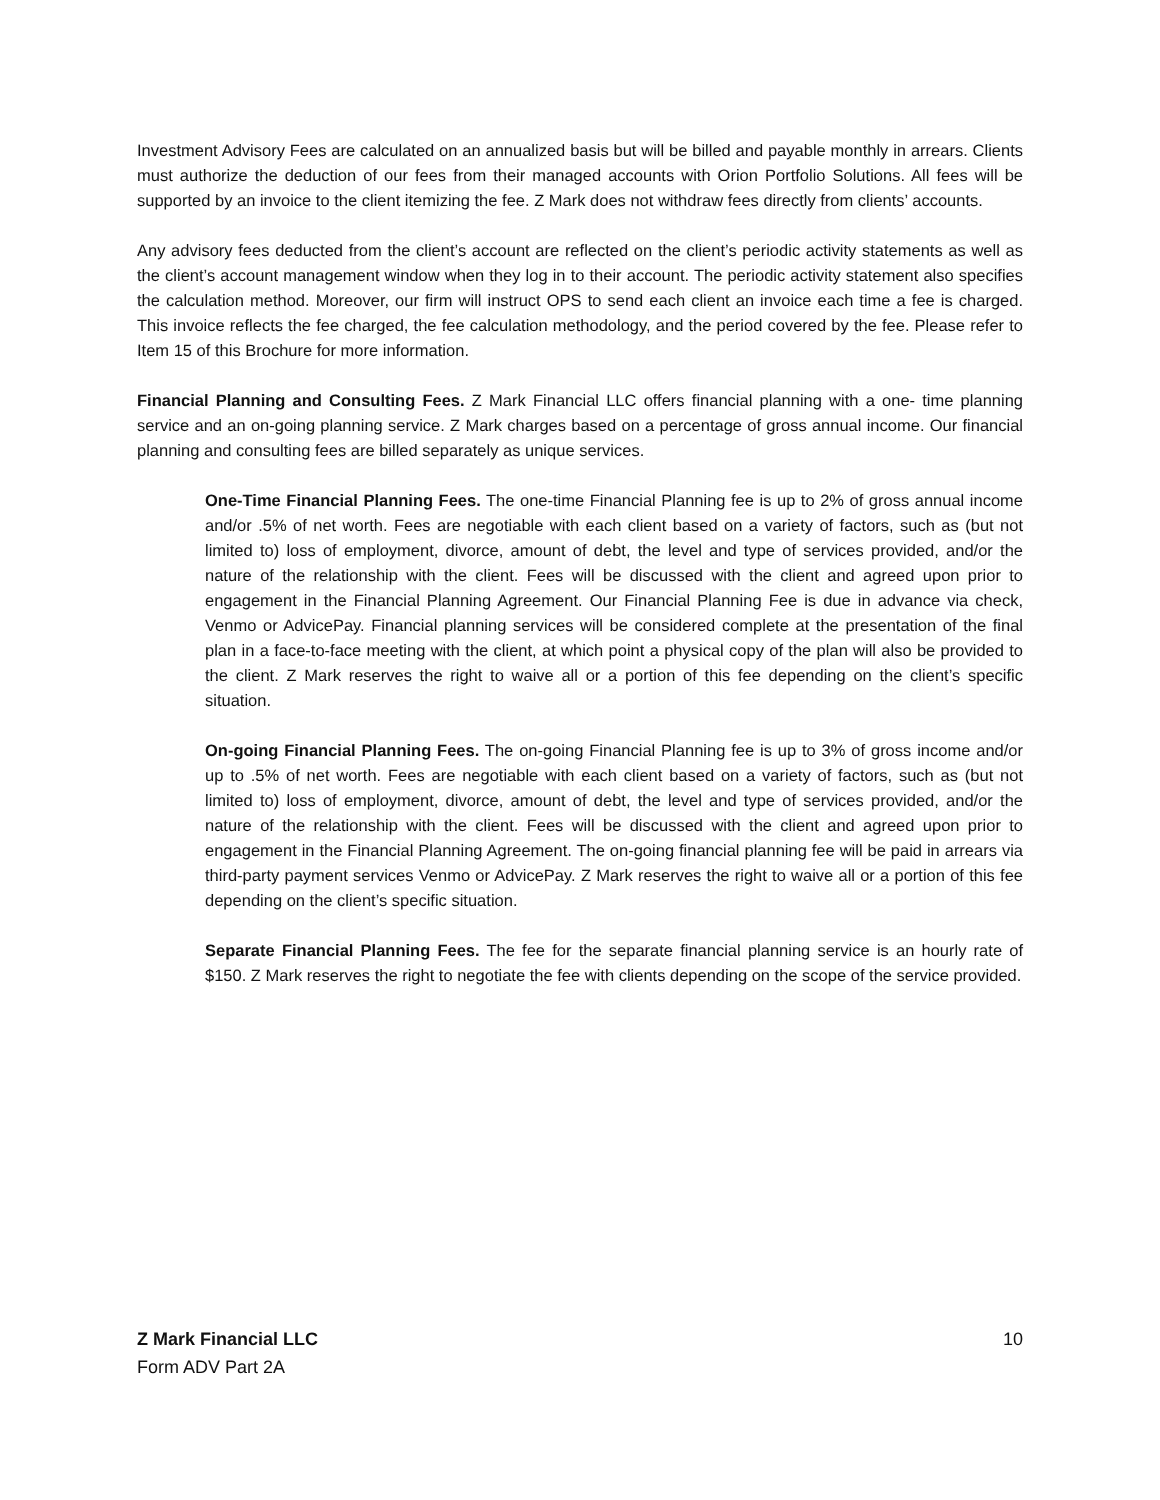Investment Advisory Fees are calculated on an annualized basis but will be billed and payable monthly in arrears. Clients must authorize the deduction of our fees from their managed accounts with Orion Portfolio Solutions. All fees will be supported by an invoice to the client itemizing the fee. Z Mark does not withdraw fees directly from clients’ accounts.
Any advisory fees deducted from the client’s account are reflected on the client’s periodic activity statements as well as the client’s account management window when they log in to their account. The periodic activity statement also specifies the calculation method. Moreover, our firm will instruct OPS to send each client an invoice each time a fee is charged. This invoice reflects the fee charged, the fee calculation methodology, and the period covered by the fee. Please refer to Item 15 of this Brochure for more information.
Financial Planning and Consulting Fees. Z Mark Financial LLC offers financial planning with a one- time planning service and an on-going planning service. Z Mark charges based on a percentage of gross annual income. Our financial planning and consulting fees are billed separately as unique services.
One-Time Financial Planning Fees. The one-time Financial Planning fee is up to 2% of gross annual income and/or .5% of net worth. Fees are negotiable with each client based on a variety of factors, such as (but not limited to) loss of employment, divorce, amount of debt, the level and type of services provided, and/or the nature of the relationship with the client. Fees will be discussed with the client and agreed upon prior to engagement in the Financial Planning Agreement. Our Financial Planning Fee is due in advance via check, Venmo or AdvicePay. Financial planning services will be considered complete at the presentation of the final plan in a face-to-face meeting with the client, at which point a physical copy of the plan will also be provided to the client. Z Mark reserves the right to waive all or a portion of this fee depending on the client’s specific situation.
On-going Financial Planning Fees. The on-going Financial Planning fee is up to 3% of gross income and/or up to .5% of net worth. Fees are negotiable with each client based on a variety of factors, such as (but not limited to) loss of employment, divorce, amount of debt, the level and type of services provided, and/or the nature of the relationship with the client. Fees will be discussed with the client and agreed upon prior to engagement in the Financial Planning Agreement. The on-going financial planning fee will be paid in arrears via third-party payment services Venmo or AdvicePay. Z Mark reserves the right to waive all or a portion of this fee depending on the client’s specific situation.
Separate Financial Planning Fees. The fee for the separate financial planning service is an hourly rate of $150. Z Mark reserves the right to negotiate the fee with clients depending on the scope of the service provided.
Z Mark Financial LLC 10
Form ADV Part 2A